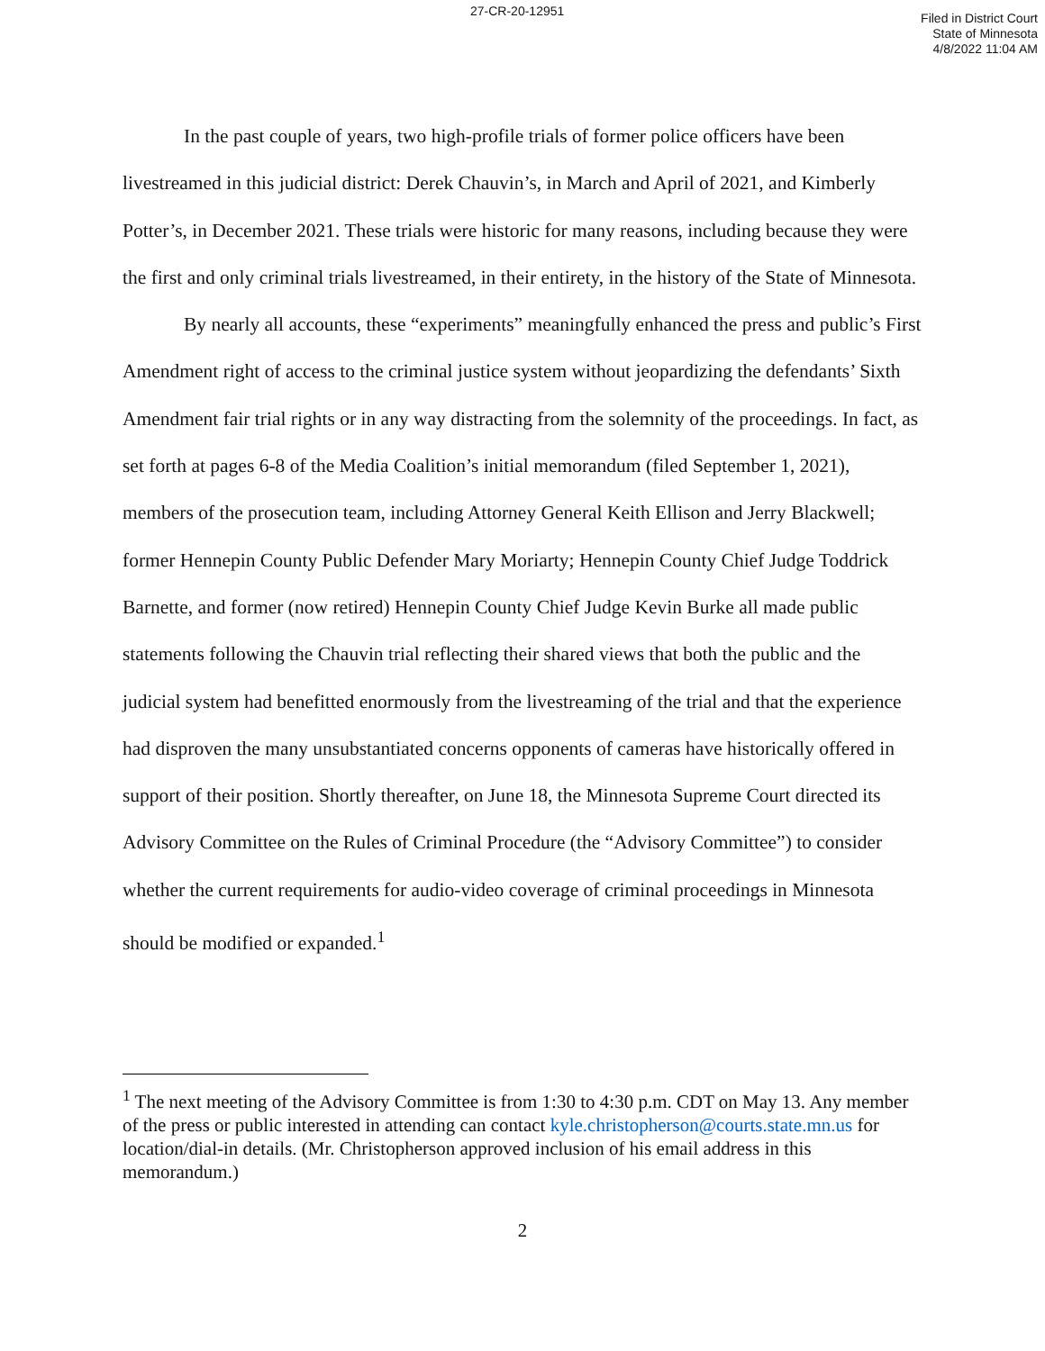27-CR-20-12951
Filed in District Court
State of Minnesota
4/8/2022 11:04 AM
In the past couple of years, two high-profile trials of former police officers have been livestreamed in this judicial district: Derek Chauvin’s, in March and April of 2021, and Kimberly Potter’s, in December 2021. These trials were historic for many reasons, including because they were the first and only criminal trials livestreamed, in their entirety, in the history of the State of Minnesota.
By nearly all accounts, these “experiments” meaningfully enhanced the press and public’s First Amendment right of access to the criminal justice system without jeopardizing the defendants’ Sixth Amendment fair trial rights or in any way distracting from the solemnity of the proceedings. In fact, as set forth at pages 6-8 of the Media Coalition’s initial memorandum (filed September 1, 2021), members of the prosecution team, including Attorney General Keith Ellison and Jerry Blackwell; former Hennepin County Public Defender Mary Moriarty; Hennepin County Chief Judge Toddrick Barnette, and former (now retired) Hennepin County Chief Judge Kevin Burke all made public statements following the Chauvin trial reflecting their shared views that both the public and the judicial system had benefitted enormously from the livestreaming of the trial and that the experience had disproven the many unsubstantiated concerns opponents of cameras have historically offered in support of their position. Shortly thereafter, on June 18, the Minnesota Supreme Court directed its Advisory Committee on the Rules of Criminal Procedure (the “Advisory Committee”) to consider whether the current requirements for audio-video coverage of criminal proceedings in Minnesota should be modified or expanded.<sup>1</sup>
<sup>1</sup> The next meeting of the Advisory Committee is from 1:30 to 4:30 p.m. CDT on May 13. Any member of the press or public interested in attending can contact kyle.christopherson@courts.state.mn.us for location/dial-in details. (Mr. Christopherson approved inclusion of his email address in this memorandum.)
2